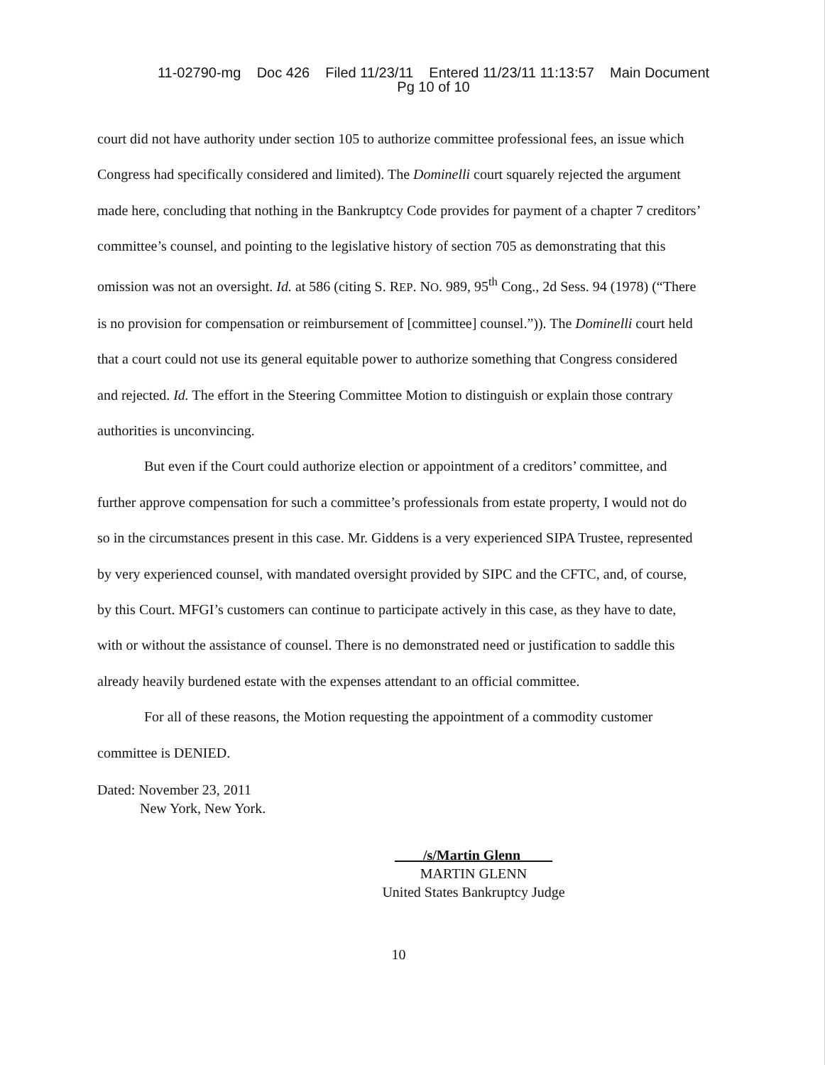11-02790-mg Doc 426 Filed 11/23/11 Entered 11/23/11 11:13:57 Main Document
Pg 10 of 10
court did not have authority under section 105 to authorize committee professional fees, an issue which Congress had specifically considered and limited). The Dominelli court squarely rejected the argument made here, concluding that nothing in the Bankruptcy Code provides for payment of a chapter 7 creditors’ committee’s counsel, and pointing to the legislative history of section 705 as demonstrating that this omission was not an oversight. Id. at 586 (citing S. REP. NO. 989, 95<sup>th</sup> Cong., 2d Sess. 94 (1978) (“There is no provision for compensation or reimbursement of [committee] counsel.”)). The Dominelli court held that a court could not use its general equitable power to authorize something that Congress considered and rejected. Id. The effort in the Steering Committee Motion to distinguish or explain those contrary authorities is unconvincing.
But even if the Court could authorize election or appointment of a creditors’ committee, and further approve compensation for such a committee’s professionals from estate property, I would not do so in the circumstances present in this case. Mr. Giddens is a very experienced SIPA Trustee, represented by very experienced counsel, with mandated oversight provided by SIPC and the CFTC, and, of course, by this Court. MFGI’s customers can continue to participate actively in this case, as they have to date, with or without the assistance of counsel. There is no demonstrated need or justification to saddle this already heavily burdened estate with the expenses attendant to an official committee.
For all of these reasons, the Motion requesting the appointment of a commodity customer committee is DENIED.
Dated: November 23, 2011
New York, New York.
/s/Martin Glenn
MARTIN GLENN
United States Bankruptcy Judge
10